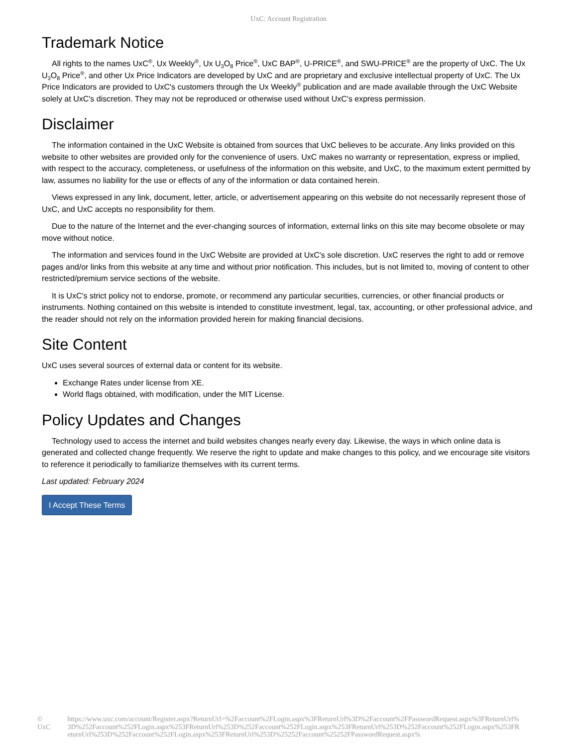UxC: Account Registration
Trademark Notice
All rights to the names UxC<sup>®</sup>, Ux Weekly<sup>®</sup>, Ux U<sub>3</sub>O<sub>8</sub> Price<sup>®</sup>, UxC BAP<sup>®</sup>, U-PRICE<sup>®</sup>, and SWU-PRICE<sup>®</sup> are the property of UxC. The Ux U<sub>3</sub>O<sub>8</sub> Price<sup>®</sup>, and other Ux Price Indicators are developed by UxC and are proprietary and exclusive intellectual property of UxC. The Ux Price Indicators are provided to UxC's customers through the Ux Weekly<sup>®</sup> publication and are made available through the UxC Website solely at UxC's discretion. They may not be reproduced or otherwise used without UxC's express permission.
Disclaimer
The information contained in the UxC Website is obtained from sources that UxC believes to be accurate. Any links provided on this website to other websites are provided only for the convenience of users. UxC makes no warranty or representation, express or implied, with respect to the accuracy, completeness, or usefulness of the information on this website, and UxC, to the maximum extent permitted by law, assumes no liability for the use or effects of any of the information or data contained herein.
Views expressed in any link, document, letter, article, or advertisement appearing on this website do not necessarily represent those of UxC, and UxC accepts no responsibility for them.
Due to the nature of the Internet and the ever-changing sources of information, external links on this site may become obsolete or may move without notice.
The information and services found in the UxC Website are provided at UxC's sole discretion. UxC reserves the right to add or remove pages and/or links from this website at any time and without prior notification. This includes, but is not limited to, moving of content to other restricted/premium service sections of the website.
It is UxC's strict policy not to endorse, promote, or recommend any particular securities, currencies, or other financial products or instruments. Nothing contained on this website is intended to constitute investment, legal, tax, accounting, or other professional advice, and the reader should not rely on the information provided herein for making financial decisions.
Site Content
UxC uses several sources of external data or content for its website.
Exchange Rates under license from XE.
World flags obtained, with modification, under the MIT License.
Policy Updates and Changes
Technology used to access the internet and build websites changes nearly every day. Likewise, the ways in which online data is generated and collected change frequently. We reserve the right to update and make changes to this policy, and we encourage site visitors to reference it periodically to familiarize themselves with its current terms.
Last updated: February 2024
I Accept These Terms
© UxC https://www.uxc.com/account/Register.aspx?ReturnUrl=%2Faccount%2FLogin.aspx%3FReturnUrl%3D%2Faccount%2FPasswordRequest.aspx%3FReturnUrl%3D%252Faccount%252FLogin.aspx%253FReturnUrl%253D%252Faccount%252FLogin.aspx%253FReturnUrl%253D%252Faccount%252FLogin.aspx%253FReturnUrl%253D%252Faccount%252FLogin.aspx%253FReturnUrl%253D%25252Faccount%25252FPasswordRequest.aspx%